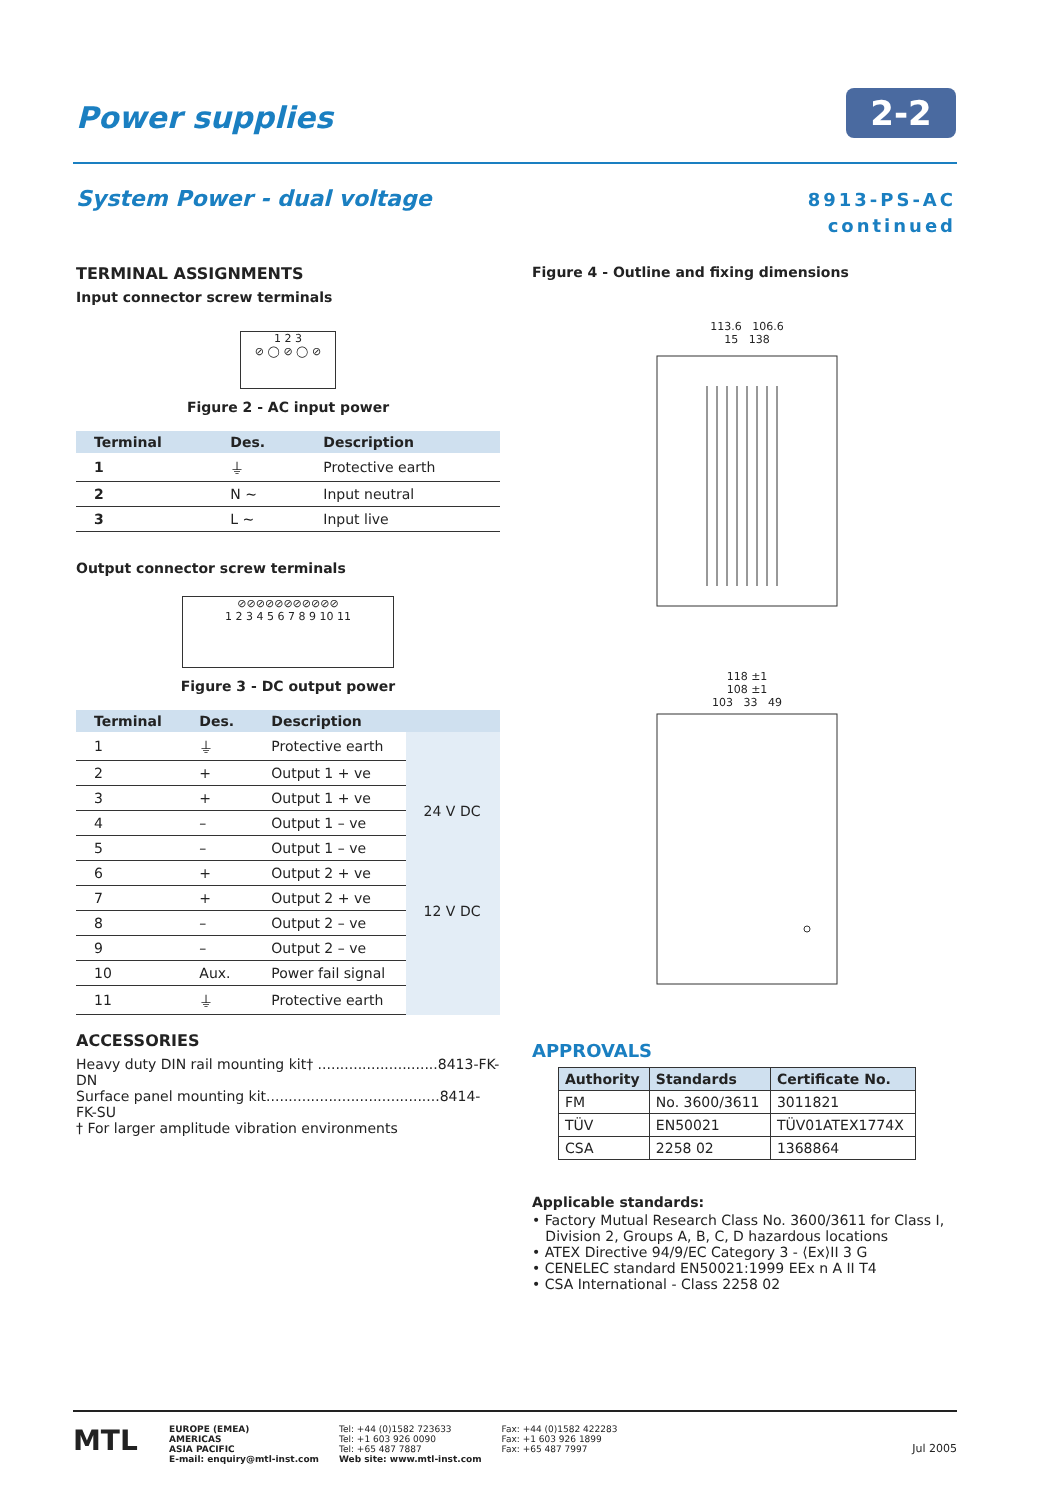Power supplies 2-2
System Power - dual voltage
8913-PS-AC
continued
TERMINAL ASSIGNMENTS
Input connector screw terminals
1 2 3
⊘ ◯ ⊘ ◯ ⊘
Figure 2 - AC input power
| Terminal | Des. | Description |
| --- | --- | --- |
| 1 | ⏚ | Protective earth |
| 2 | N ∼ | Input neutral |
| 3 | L ∼ | Input live |
Output connector screw terminals
⊘⊘⊘⊘⊘⊘⊘⊘⊘⊘⊘
1 2 3 4 5 6 7 8 9 10 11
Figure 3 - DC output power
| Terminal | Des. | Description | |
| --- | --- | --- | --- |
| 1 | ⏚ | Protective earth | |
| 2 | + | Output 1 + ve | 24 V DC |
| 3 | + | Output 1 + ve | |
| 4 | – | Output 1 – ve | |
| 5 | – | Output 1 – ve | |
| 6 | + | Output 2 + ve | 12 V DC |
| 7 | + | Output 2 + ve | |
| 8 | – | Output 2 – ve | |
| 9 | – | Output 2 – ve | |
| 10 | Aux. | Power fail signal | |
| 11 | ⏚ | Protective earth | |
ACCESSORIES
Heavy duty DIN rail mounting kit† ...........................8413-FK-DN
Surface panel mounting kit.......................................8414-FK-SU
† For larger amplitude vibration environments
Figure 4 - Outline and fixing dimensions
113.6 106.6
15 138
118 ±1
108 ±1
103 33 49
APPROVALS
| Authority | Standards | Certificate No. |
| --- | --- | --- |
| FM | No. 3600/3611 | 3011821 |
| TÜV | EN50021 | TÜV01ATEX1774X |
| CSA | 2258 02 | 1368864 |
Applicable standards:
• Factory Mutual Research Class No. 3600/3611 for Class I,
Division 2, Groups A, B, C, D hazardous locations
• ATEX Directive 94/9/EC Category 3 - ⟨Ex⟩II 3 G
• CENELEC standard EN50021:1999 EEx n A II T4
• CSA International - Class 2258 02
MTL
EUROPE (EMEA)
AMERICAS
ASIA PACIFIC
E-mail: enquiry@mtl-inst.com
Tel: +44 (0)1582 723633
Tel: +1 603 926 0090
Tel: +65 487 7887
Web site: www.mtl-inst.com
Fax: +44 (0)1582 422283
Fax: +1 603 926 1899
Fax: +65 487 7997
Jul 2005